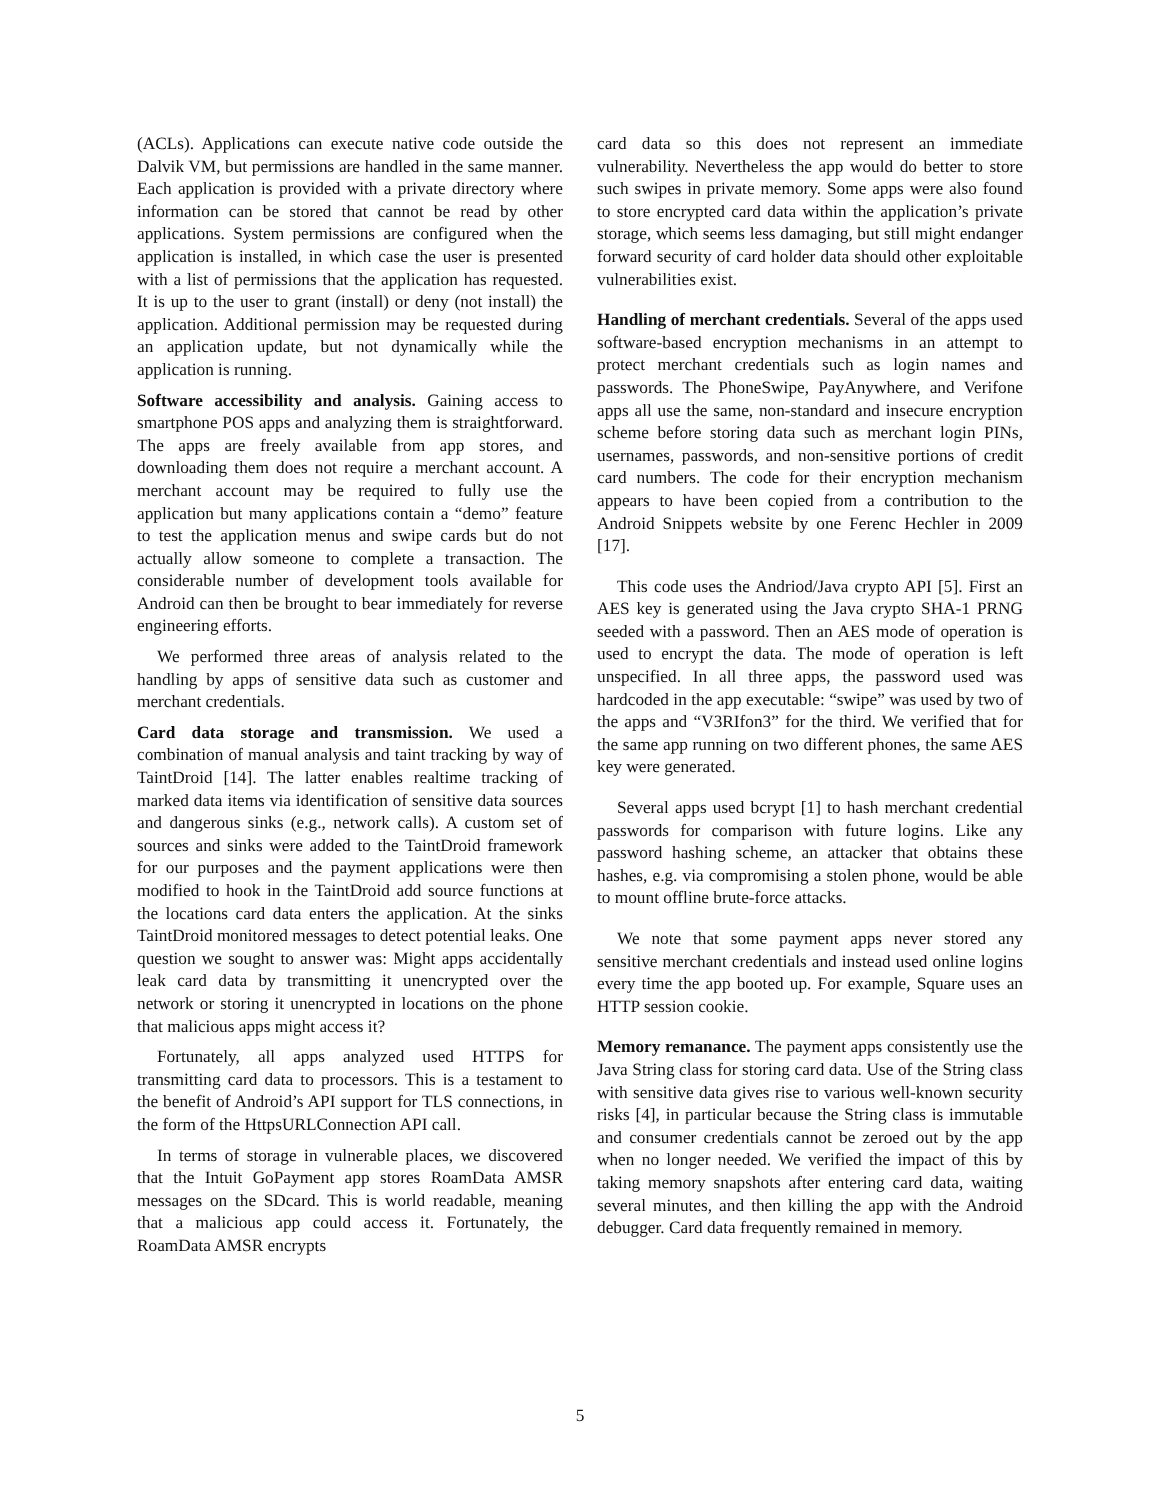(ACLs). Applications can execute native code outside the Dalvik VM, but permissions are handled in the same manner. Each application is provided with a private directory where information can be stored that cannot be read by other applications. System permissions are configured when the application is installed, in which case the user is presented with a list of permissions that the application has requested. It is up to the user to grant (install) or deny (not install) the application. Additional permission may be requested during an application update, but not dynamically while the application is running.
Software accessibility and analysis. Gaining access to smartphone POS apps and analyzing them is straightforward. The apps are freely available from app stores, and downloading them does not require a merchant account. A merchant account may be required to fully use the application but many applications contain a “demo” feature to test the application menus and swipe cards but do not actually allow someone to complete a transaction. The considerable number of development tools available for Android can then be brought to bear immediately for reverse engineering efforts.
We performed three areas of analysis related to the handling by apps of sensitive data such as customer and merchant credentials.
Card data storage and transmission. We used a combination of manual analysis and taint tracking by way of TaintDroid [14]. The latter enables realtime tracking of marked data items via identification of sensitive data sources and dangerous sinks (e.g., network calls). A custom set of sources and sinks were added to the TaintDroid framework for our purposes and the payment applications were then modified to hook in the TaintDroid add source functions at the locations card data enters the application. At the sinks TaintDroid monitored messages to detect potential leaks. One question we sought to answer was: Might apps accidentally leak card data by transmitting it unencrypted over the network or storing it unencrypted in locations on the phone that malicious apps might access it?
Fortunately, all apps analyzed used HTTPS for transmitting card data to processors. This is a testament to the benefit of Android’s API support for TLS connections, in the form of the HttpsURLConnection API call.
In terms of storage in vulnerable places, we discovered that the Intuit GoPayment app stores RoamData AMSR messages on the SDcard. This is world readable, meaning that a malicious app could access it. Fortunately, the RoamData AMSR encrypts
card data so this does not represent an immediate vulnerability. Nevertheless the app would do better to store such swipes in private memory. Some apps were also found to store encrypted card data within the application’s private storage, which seems less damaging, but still might endanger forward security of card holder data should other exploitable vulnerabilities exist.
Handling of merchant credentials. Several of the apps used software-based encryption mechanisms in an attempt to protect merchant credentials such as login names and passwords. The PhoneSwipe, PayAnywhere, and Verifone apps all use the same, non-standard and insecure encryption scheme before storing data such as merchant login PINs, usernames, passwords, and non-sensitive portions of credit card numbers. The code for their encryption mechanism appears to have been copied from a contribution to the Android Snippets website by one Ferenc Hechler in 2009 [17].
This code uses the Andriod/Java crypto API [5]. First an AES key is generated using the Java crypto SHA-1 PRNG seeded with a password. Then an AES mode of operation is used to encrypt the data. The mode of operation is left unspecified. In all three apps, the password used was hardcoded in the app executable: “swipe” was used by two of the apps and “V3RIfon3” for the third. We verified that for the same app running on two different phones, the same AES key were generated.
Several apps used bcrypt [1] to hash merchant credential passwords for comparison with future logins. Like any password hashing scheme, an attacker that obtains these hashes, e.g. via compromising a stolen phone, would be able to mount offline brute-force attacks.
We note that some payment apps never stored any sensitive merchant credentials and instead used online logins every time the app booted up. For example, Square uses an HTTP session cookie.
Memory remanance. The payment apps consistently use the Java String class for storing card data. Use of the String class with sensitive data gives rise to various well-known security risks [4], in particular because the String class is immutable and consumer credentials cannot be zeroed out by the app when no longer needed. We verified the impact of this by taking memory snapshots after entering card data, waiting several minutes, and then killing the app with the Android debugger. Card data frequently remained in memory.
5